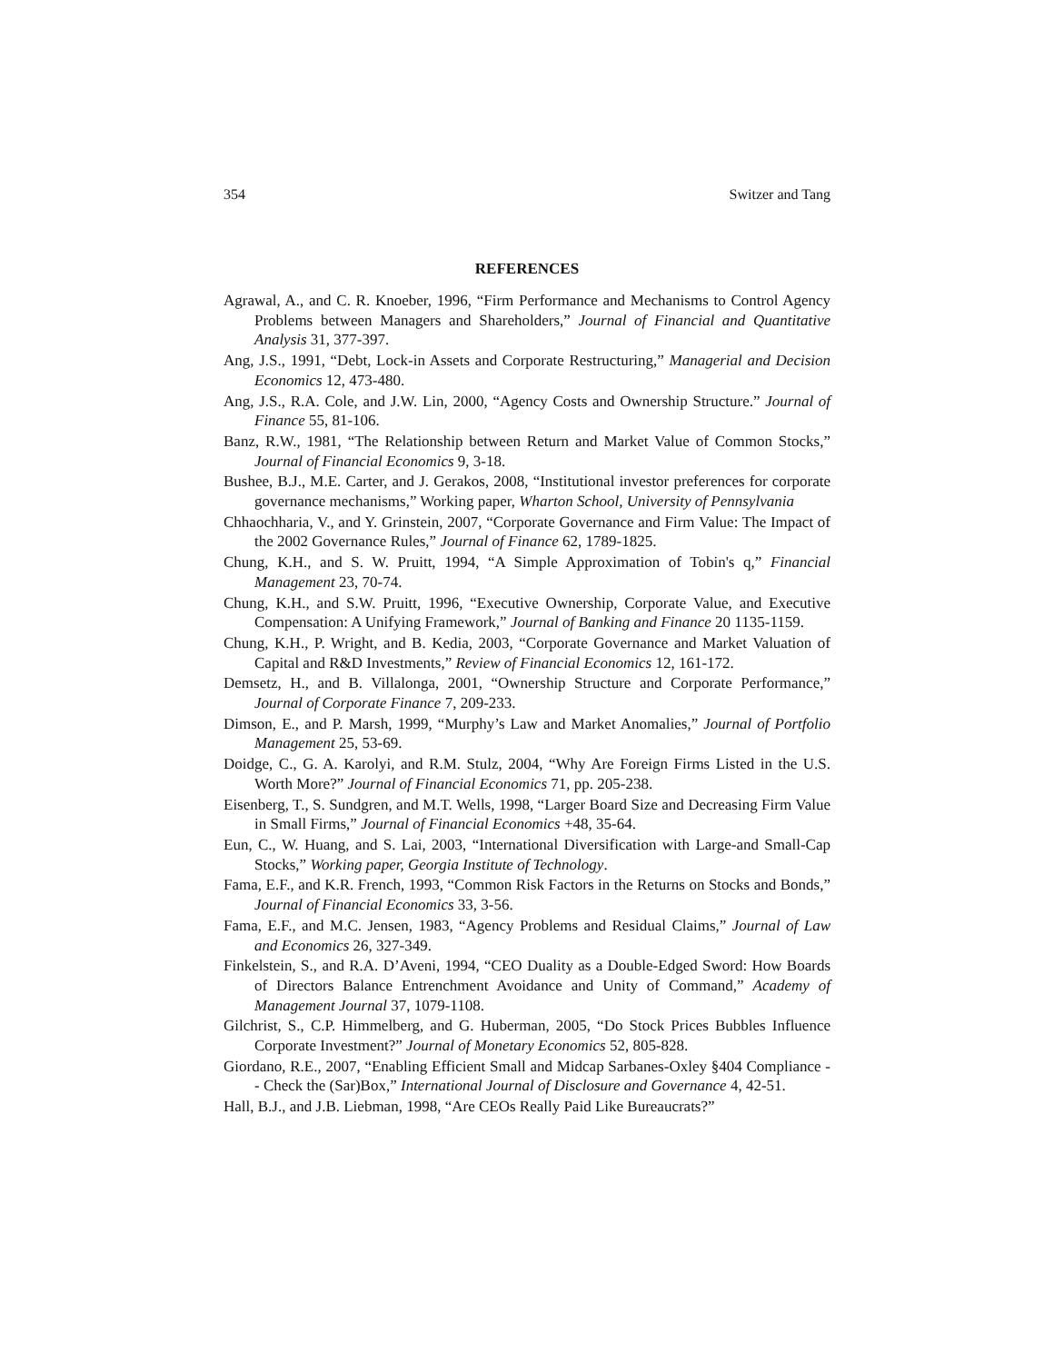354 Switzer and Tang
REFERENCES
Agrawal, A., and C. R. Knoeber, 1996, “Firm Performance and Mechanisms to Control Agency Problems between Managers and Shareholders,” Journal of Financial and Quantitative Analysis 31, 377-397.
Ang, J.S., 1991, “Debt, Lock-in Assets and Corporate Restructuring,” Managerial and Decision Economics 12, 473-480.
Ang, J.S., R.A. Cole, and J.W. Lin, 2000, “Agency Costs and Ownership Structure.” Journal of Finance 55, 81-106.
Banz, R.W., 1981, “The Relationship between Return and Market Value of Common Stocks,” Journal of Financial Economics 9, 3-18.
Bushee, B.J., M.E. Carter, and J. Gerakos, 2008, “Institutional investor preferences for corporate governance mechanisms,” Working paper, Wharton School, University of Pennsylvania
Chhaochharia, V., and Y. Grinstein, 2007, “Corporate Governance and Firm Value: The Impact of the 2002 Governance Rules,” Journal of Finance 62, 1789-1825.
Chung, K.H., and S. W. Pruitt, 1994, “A Simple Approximation of Tobin's q,” Financial Management 23, 70-74.
Chung, K.H., and S.W. Pruitt, 1996, “Executive Ownership, Corporate Value, and Executive Compensation: A Unifying Framework,” Journal of Banking and Finance 20 1135-1159.
Chung, K.H., P. Wright, and B. Kedia, 2003, “Corporate Governance and Market Valuation of Capital and R&D Investments,” Review of Financial Economics 12, 161-172.
Demsetz, H., and B. Villalonga, 2001, “Ownership Structure and Corporate Performance,” Journal of Corporate Finance 7, 209-233.
Dimson, E., and P. Marsh, 1999, “Murphy’s Law and Market Anomalies,” Journal of Portfolio Management 25, 53-69.
Doidge, C., G. A. Karolyi, and R.M. Stulz, 2004, “Why Are Foreign Firms Listed in the U.S. Worth More?” Journal of Financial Economics 71, pp. 205-238.
Eisenberg, T., S. Sundgren, and M.T. Wells, 1998, “Larger Board Size and Decreasing Firm Value in Small Firms,” Journal of Financial Economics +48, 35-64.
Eun, C., W. Huang, and S. Lai, 2003, “International Diversification with Large-and Small-Cap Stocks,” Working paper, Georgia Institute of Technology.
Fama, E.F., and K.R. French, 1993, “Common Risk Factors in the Returns on Stocks and Bonds,” Journal of Financial Economics 33, 3-56.
Fama, E.F., and M.C. Jensen, 1983, “Agency Problems and Residual Claims,” Journal of Law and Economics 26, 327-349.
Finkelstein, S., and R.A. D’Aveni, 1994, “CEO Duality as a Double-Edged Sword: How Boards of Directors Balance Entrenchment Avoidance and Unity of Command,” Academy of Management Journal 37, 1079-1108.
Gilchrist, S., C.P. Himmelberg, and G. Huberman, 2005, “Do Stock Prices Bubbles Influence Corporate Investment?” Journal of Monetary Economics 52, 805-828.
Giordano, R.E., 2007, “Enabling Efficient Small and Midcap Sarbanes-Oxley §404 Compliance -- Check the (Sar)Box,” International Journal of Disclosure and Governance 4, 42-51.
Hall, B.J., and J.B. Liebman, 1998, “Are CEOs Really Paid Like Bureaucrats?”